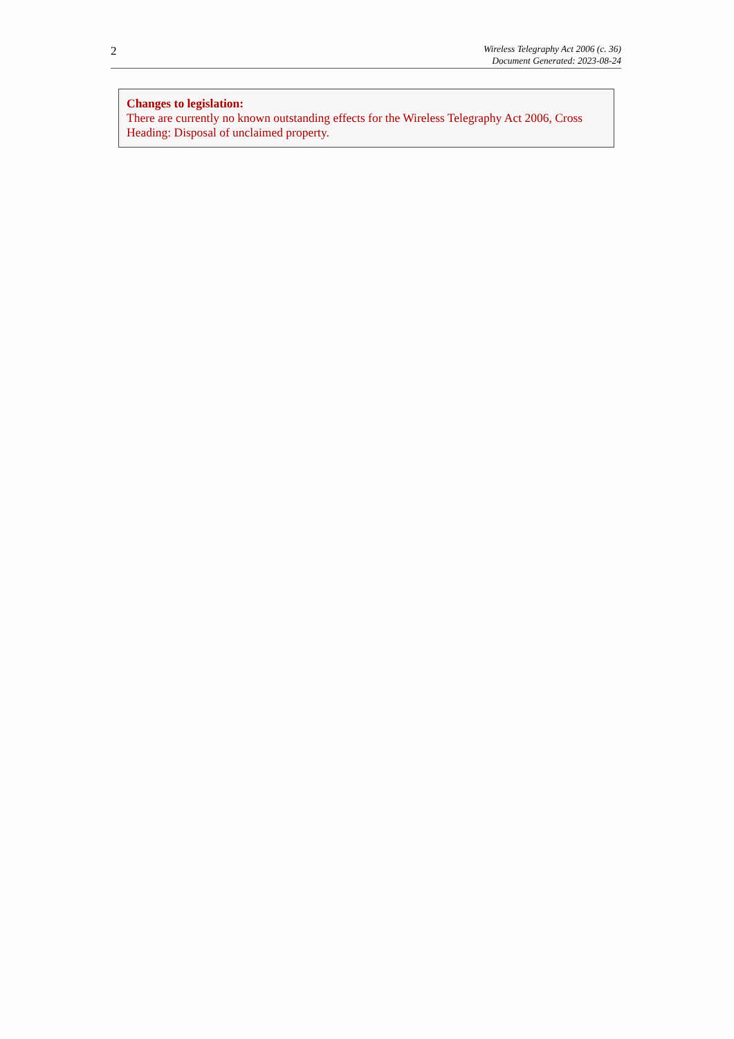2
Wireless Telegraphy Act 2006 (c. 36)
Document Generated: 2023-08-24
Changes to legislation:
There are currently no known outstanding effects for the Wireless Telegraphy Act 2006, Cross Heading: Disposal of unclaimed property.